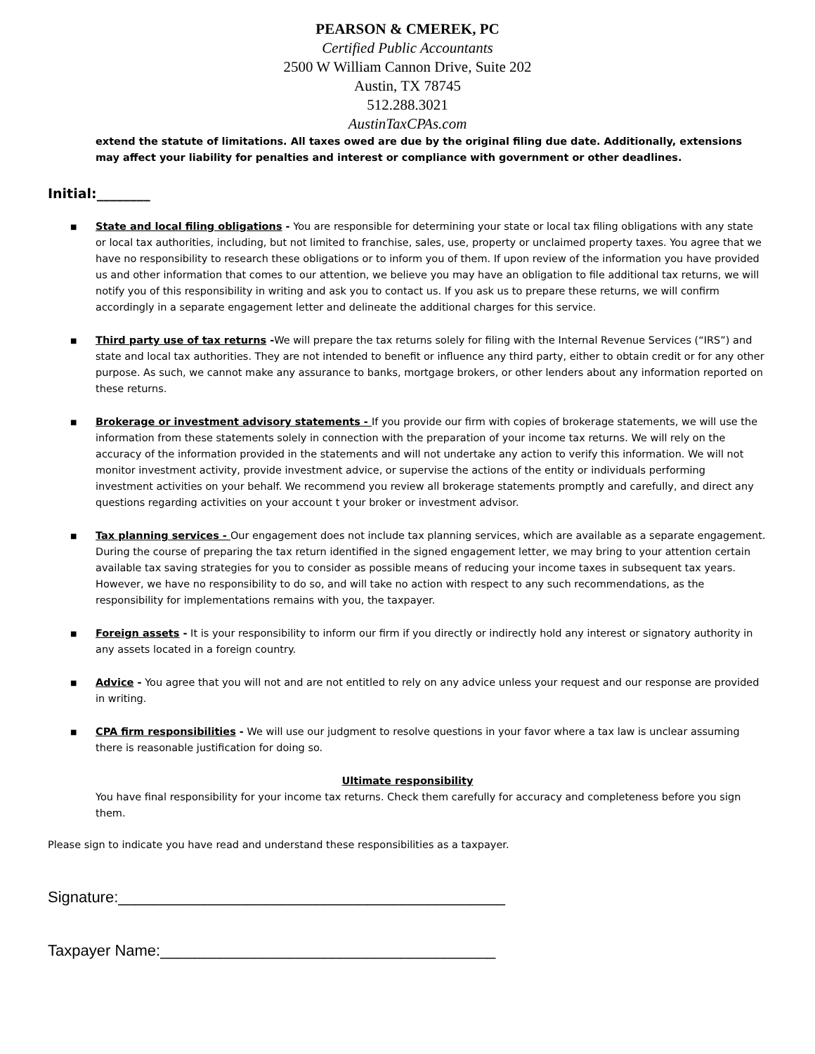PEARSON & CMEREK, PC
Certified Public Accountants
2500 W William Cannon Drive, Suite 202
Austin, TX 78745
512.288.3021
AustinTaxCPAs.com
extend the statute of limitations. All taxes owed are due by the original filing due date. Additionally, extensions may affect your liability for penalties and interest or compliance with government or other deadlines.
Initial:________
■ State and local filing obligations - You are responsible for determining your state or local tax filing obligations with any state or local tax authorities, including, but not limited to franchise, sales, use, property or unclaimed property taxes. You agree that we have no responsibility to research these obligations or to inform you of them. If upon review of the information you have provided us and other information that comes to our attention, we believe you may have an obligation to file additional tax returns, we will notify you of this responsibility in writing and ask you to contact us. If you ask us to prepare these returns, we will confirm accordingly in a separate engagement letter and delineate the additional charges for this service.
■ Third party use of tax returns -We will prepare the tax returns solely for filing with the Internal Revenue Services (“IRS”) and state and local tax authorities. They are not intended to benefit or influence any third party, either to obtain credit or for any other purpose. As such, we cannot make any assurance to banks, mortgage brokers, or other lenders about any information reported on these returns.
■ Brokerage or investment advisory statements - If you provide our firm with copies of brokerage statements, we will use the information from these statements solely in connection with the preparation of your income tax returns. We will rely on the accuracy of the information provided in the statements and will not undertake any action to verify this information. We will not monitor investment activity, provide investment advice, or supervise the actions of the entity or individuals performing investment activities on your behalf. We recommend you review all brokerage statements promptly and carefully, and direct any questions regarding activities on your account t your broker or investment advisor.
■ Tax planning services - Our engagement does not include tax planning services, which are available as a separate engagement. During the course of preparing the tax return identified in the signed engagement letter, we may bring to your attention certain available tax saving strategies for you to consider as possible means of reducing your income taxes in subsequent tax years. However, we have no responsibility to do so, and will take no action with respect to any such recommendations, as the responsibility for implementations remains with you, the taxpayer.
■ Foreign assets - It is your responsibility to inform our firm if you directly or indirectly hold any interest or signatory authority in any assets located in a foreign country.
■ Advice - You agree that you will not and are not entitled to rely on any advice unless your request and our response are provided in writing.
■ CPA firm responsibilities - We will use our judgment to resolve questions in your favor where a tax law is unclear assuming there is reasonable justification for doing so.
Ultimate responsibility
You have final responsibility for your income tax returns. Check them carefully for accuracy and completeness before you sign them.
Please sign to indicate you have read and understand these responsibilities as a taxpayer.
Signature:_____________________________________________
Taxpayer Name:_______________________________________